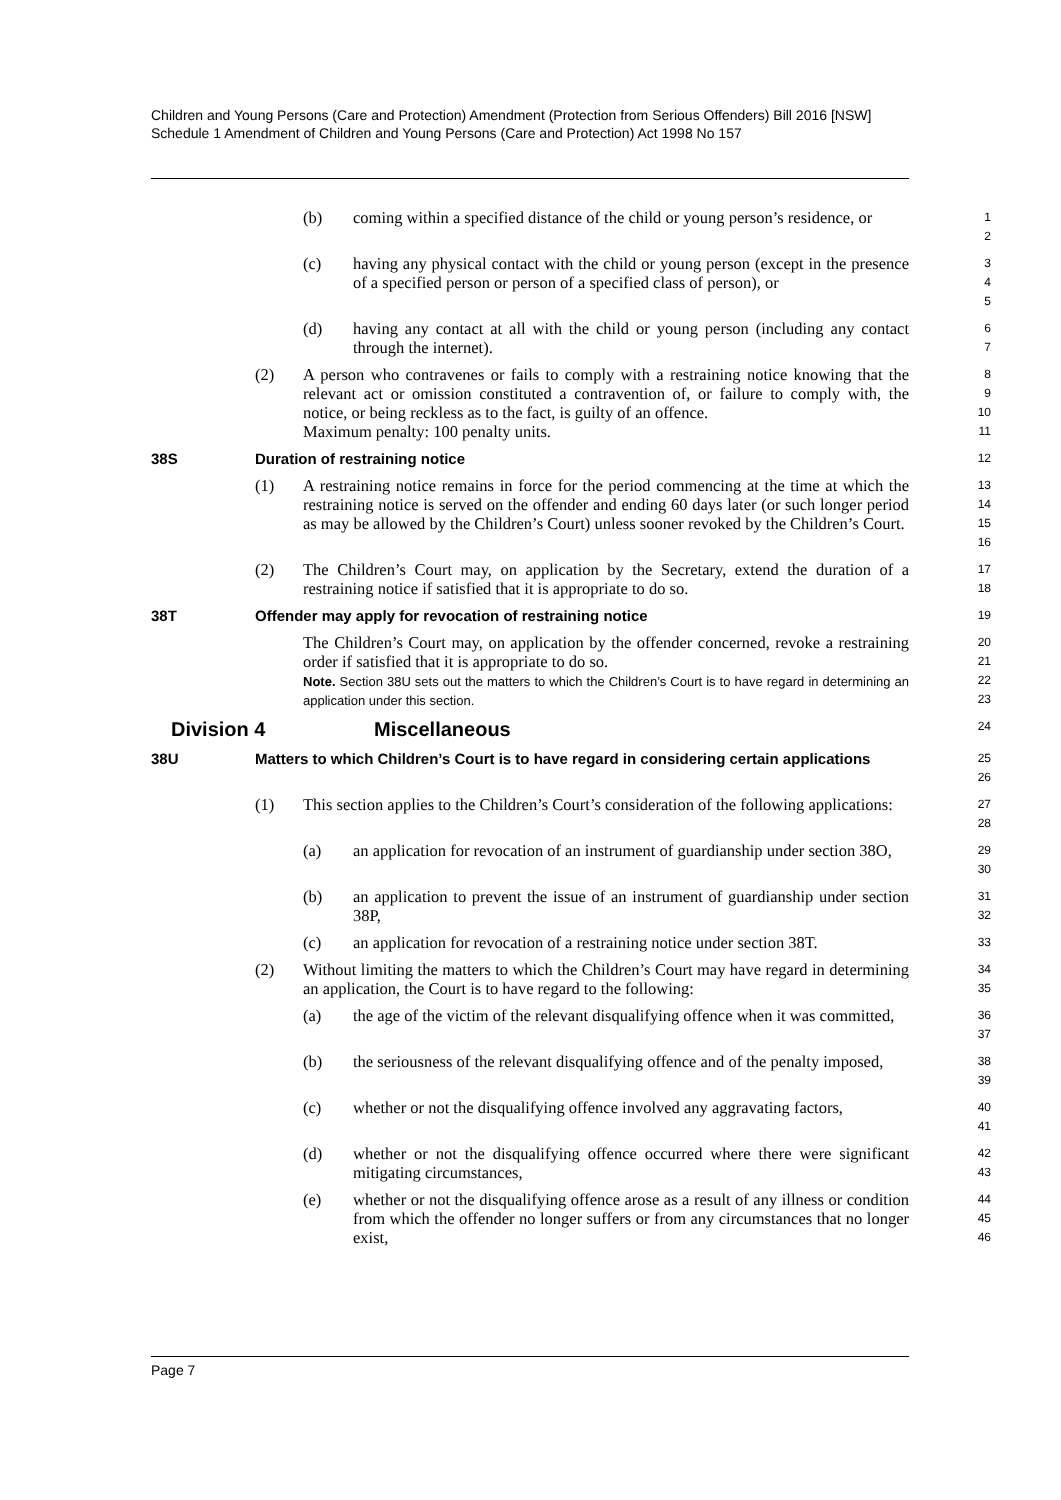Children and Young Persons (Care and Protection) Amendment (Protection from Serious Offenders) Bill 2016 [NSW]
Schedule 1 Amendment of Children and Young Persons (Care and Protection) Act 1998 No 157
(b) coming within a specified distance of the child or young person’s residence, or
1
2
(c) having any physical contact with the child or young person (except in the presence of a specified person or person of a specified class of person), or
3
4
5
(d) having any contact at all with the child or young person (including any contact through the internet).
6
7
(2) A person who contravenes or fails to comply with a restraining notice knowing that the relevant act or omission constituted a contravention of, or failure to comply with, the notice, or being reckless as to the fact, is guilty of an offence.
Maximum penalty: 100 penalty units.
8
9
10
11
38S Duration of restraining notice
12
(1) A restraining notice remains in force for the period commencing at the time at which the restraining notice is served on the offender and ending 60 days later (or such longer period as may be allowed by the Children’s Court) unless sooner revoked by the Children’s Court.
13
14
15
16
(2) The Children’s Court may, on application by the Secretary, extend the duration of a restraining notice if satisfied that it is appropriate to do so.
17
18
38T Offender may apply for revocation of restraining notice
19
The Children’s Court may, on application by the offender concerned, revoke a restraining order if satisfied that it is appropriate to do so.
Note. Section 38U sets out the matters to which the Children’s Court is to have regard in determining an application under this section.
20
21
22
23
Division 4 Miscellaneous
24
38U Matters to which Children’s Court is to have regard in considering certain applications
25
26
(1) This section applies to the Children’s Court’s consideration of the following applications:
27
28
(a) an application for revocation of an instrument of guardianship under section 38O,
29
30
(b) an application to prevent the issue of an instrument of guardianship under section 38P,
31
32
(c) an application for revocation of a restraining notice under section 38T.
33
(2) Without limiting the matters to which the Children’s Court may have regard in determining an application, the Court is to have regard to the following:
34
35
(a) the age of the victim of the relevant disqualifying offence when it was committed,
36
37
(b) the seriousness of the relevant disqualifying offence and of the penalty imposed,
38
39
(c) whether or not the disqualifying offence involved any aggravating factors,
40
41
(d) whether or not the disqualifying offence occurred where there were significant mitigating circumstances,
42
43
(e) whether or not the disqualifying offence arose as a result of any illness or condition from which the offender no longer suffers or from any circumstances that no longer exist,
44
45
46
Page 7